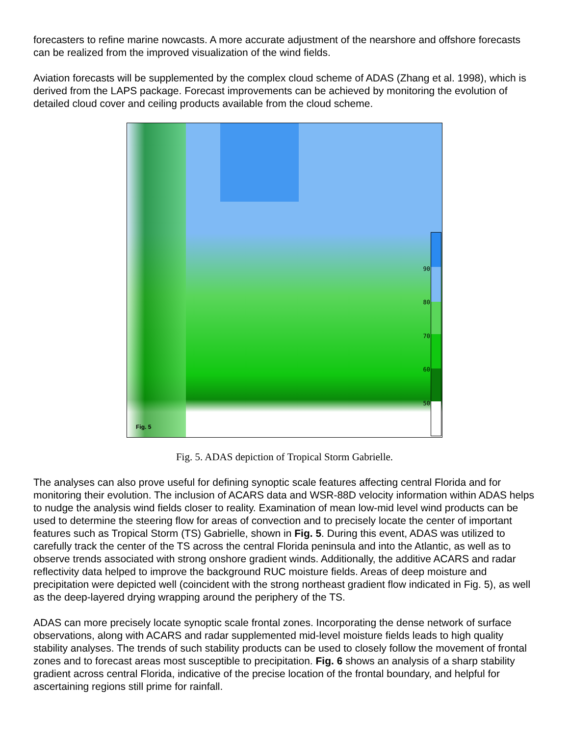forecasters to refine marine nowcasts. A more accurate adjustment of the nearshore and offshore forecasts can be realized from the improved visualization of the wind fields.
Aviation forecasts will be supplemented by the complex cloud scheme of ADAS (Zhang et al. 1998), which is derived from the LAPS package. Forecast improvements can be achieved by monitoring the evolution of detailed cloud cover and ceiling products available from the cloud scheme.
90
80
70
60
50
Fig. 5
Fig. 5. ADAS depiction of Tropical Storm Gabrielle.
The analyses can also prove useful for defining synoptic scale features affecting central Florida and for monitoring their evolution. The inclusion of ACARS data and WSR-88D velocity information within ADAS helps to nudge the analysis wind fields closer to reality. Examination of mean low-mid level wind products can be used to determine the steering flow for areas of convection and to precisely locate the center of important features such as Tropical Storm (TS) Gabrielle, shown in Fig. 5. During this event, ADAS was utilized to carefully track the center of the TS across the central Florida peninsula and into the Atlantic, as well as to observe trends associated with strong onshore gradient winds. Additionally, the additive ACARS and radar reflectivity data helped to improve the background RUC moisture fields. Areas of deep moisture and precipitation were depicted well (coincident with the strong northeast gradient flow indicated in Fig. 5), as well as the deep-layered drying wrapping around the periphery of the TS.
ADAS can more precisely locate synoptic scale frontal zones. Incorporating the dense network of surface observations, along with ACARS and radar supplemented mid-level moisture fields leads to high quality stability analyses. The trends of such stability products can be used to closely follow the movement of frontal zones and to forecast areas most susceptible to precipitation. Fig. 6 shows an analysis of a sharp stability gradient across central Florida, indicative of the precise location of the frontal boundary, and helpful for ascertaining regions still prime for rainfall.